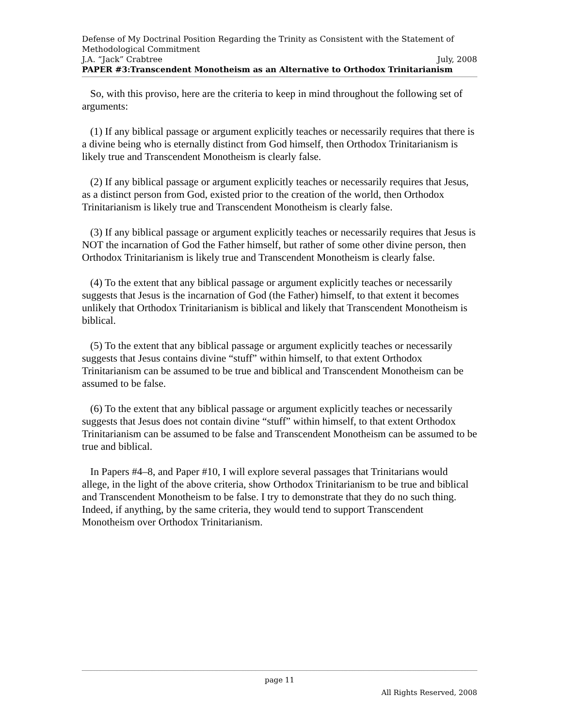Defense of My Doctrinal Position Regarding the Trinity as Consistent with the Statement of Methodological Commitment
J.A. “Jack” Crabtree July, 2008
PAPER #3:Transcendent Monotheism as an Alternative to Orthodox Trinitarianism
So, with this proviso, here are the criteria to keep in mind throughout the following set of arguments:
(1) If any biblical passage or argument explicitly teaches or necessarily requires that there is a divine being who is eternally distinct from God himself, then Orthodox Trinitarianism is likely true and Transcendent Monotheism is clearly false.
(2) If any biblical passage or argument explicitly teaches or necessarily requires that Jesus, as a distinct person from God, existed prior to the creation of the world, then Orthodox Trinitarianism is likely true and Transcendent Monotheism is clearly false.
(3) If any biblical passage or argument explicitly teaches or necessarily requires that Jesus is NOT the incarnation of God the Father himself, but rather of some other divine person, then Orthodox Trinitarianism is likely true and Transcendent Monotheism is clearly false.
(4) To the extent that any biblical passage or argument explicitly teaches or necessarily suggests that Jesus is the incarnation of God (the Father) himself, to that extent it becomes unlikely that Orthodox Trinitarianism is biblical and likely that Transcendent Monotheism is biblical.
(5) To the extent that any biblical passage or argument explicitly teaches or necessarily suggests that Jesus contains divine “stuff” within himself, to that extent Orthodox Trinitarianism can be assumed to be true and biblical and Transcendent Monotheism can be assumed to be false.
(6) To the extent that any biblical passage or argument explicitly teaches or necessarily suggests that Jesus does not contain divine “stuff” within himself, to that extent Orthodox Trinitarianism can be assumed to be false and Transcendent Monotheism can be assumed to be true and biblical.
In Papers #4–8, and Paper #10, I will explore several passages that Trinitarians would allege, in the light of the above criteria, show Orthodox Trinitarianism to be true and biblical and Transcendent Monotheism to be false. I try to demonstrate that they do no such thing. Indeed, if anything, by the same criteria, they would tend to support Transcendent Monotheism over Orthodox Trinitarianism.
page 11
All Rights Reserved, 2008